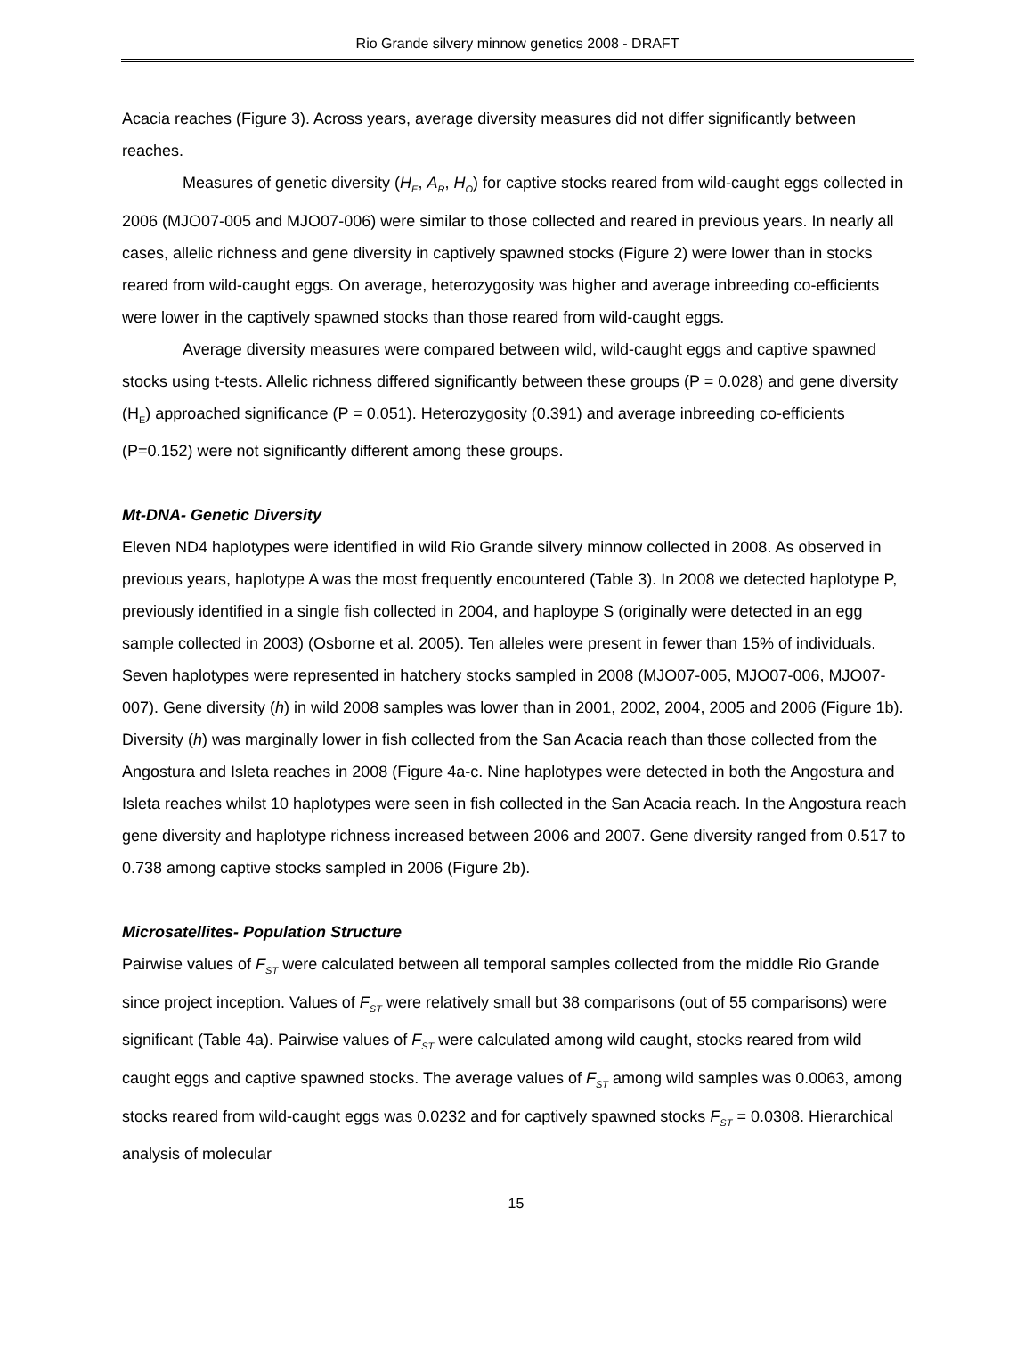Rio Grande silvery minnow genetics 2008 - DRAFT
Acacia reaches (Figure 3). Across years, average diversity measures did not differ significantly between reaches.
Measures of genetic diversity (H<sub>E</sub>, A<sub>R</sub>, H<sub>O</sub>) for captive stocks reared from wild-caught eggs collected in 2006 (MJO07-005 and MJO07-006) were similar to those collected and reared in previous years. In nearly all cases, allelic richness and gene diversity in captively spawned stocks (Figure 2) were lower than in stocks reared from wild-caught eggs. On average, heterozygosity was higher and average inbreeding co-efficients were lower in the captively spawned stocks than those reared from wild-caught eggs.
Average diversity measures were compared between wild, wild-caught eggs and captive spawned stocks using t-tests. Allelic richness differed significantly between these groups (P = 0.028) and gene diversity (H<sub>E</sub>) approached significance (P = 0.051). Heterozygosity (0.391) and average inbreeding co-efficients (P=0.152) were not significantly different among these groups.
Mt-DNA- Genetic Diversity
Eleven ND4 haplotypes were identified in wild Rio Grande silvery minnow collected in 2008. As observed in previous years, haplotype A was the most frequently encountered (Table 3). In 2008 we detected haplotype P, previously identified in a single fish collected in 2004, and haploype S (originally were detected in an egg sample collected in 2003) (Osborne et al. 2005). Ten alleles were present in fewer than 15% of individuals. Seven haplotypes were represented in hatchery stocks sampled in 2008 (MJO07-005, MJO07-006, MJO07-007). Gene diversity (h) in wild 2008 samples was lower than in 2001, 2002, 2004, 2005 and 2006 (Figure 1b). Diversity (h) was marginally lower in fish collected from the San Acacia reach than those collected from the Angostura and Isleta reaches in 2008 (Figure 4a-c. Nine haplotypes were detected in both the Angostura and Isleta reaches whilst 10 haplotypes were seen in fish collected in the San Acacia reach. In the Angostura reach gene diversity and haplotype richness increased between 2006 and 2007. Gene diversity ranged from 0.517 to 0.738 among captive stocks sampled in 2006 (Figure 2b).
Microsatellites- Population Structure
Pairwise values of F<sub>ST</sub> were calculated between all temporal samples collected from the middle Rio Grande since project inception. Values of F<sub>ST</sub> were relatively small but 38 comparisons (out of 55 comparisons) were significant (Table 4a). Pairwise values of F<sub>ST</sub> were calculated among wild caught, stocks reared from wild caught eggs and captive spawned stocks. The average values of F<sub>ST</sub> among wild samples was 0.0063, among stocks reared from wild-caught eggs was 0.0232 and for captively spawned stocks F<sub>ST</sub> = 0.0308. Hierarchical analysis of molecular
15